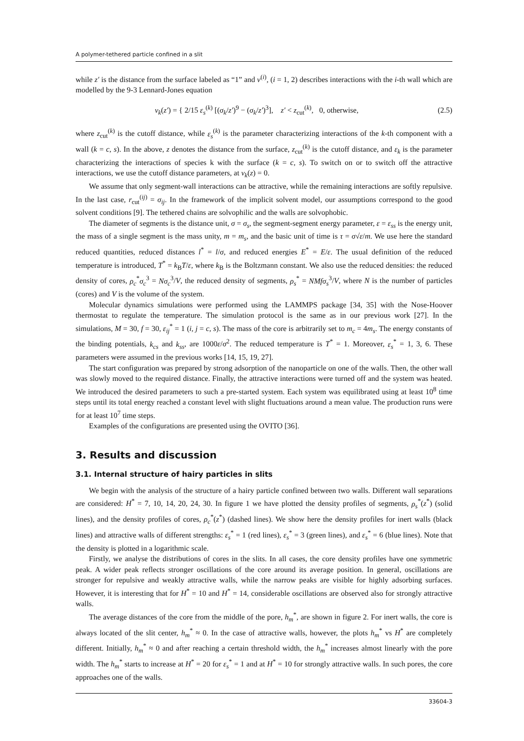A polymer-tethered particle confined in a slit
while z′ is the distance from the surface labeled as “1” and v<sup>(i)</sup>, (i = 1, 2) describes interactions with the i-th wall which are modelled by the 9-3 Lennard-Jones equation
v<sub>k</sub>(z′) = { 2/15 ε<sub>s</sub><sup>(k)</sup> [(σ<sub>k</sub>/z′)<sup>9</sup> − (σ<sub>k</sub>/z′)<sup>3</sup>], z′ < z<sub>cut</sub><sup>(k)</sup>, 0, otherwise,
(2.5)
where z<sub>cut</sub><sup>(k)</sup> is the cutoff distance, while ε<sub>s</sub><sup>(k)</sup> is the parameter characterizing interactions of the k-th component with a wall (k = c, s). In the above, z denotes the distance from the surface, z<sub>cut</sub><sup>(k)</sup> is the cutoff distance, and ε<sub>k</sub> is the parameter characterizing the interactions of species k with the surface (k = c, s). To switch on or to switch off the attractive interactions, we use the cutoff distance parameters, at v<sub>k</sub>(z) = 0.
We assume that only segment-wall interactions can be attractive, while the remaining interactions are softly repulsive. In the last case, r<sub>cut</sub><sup>(ij)</sup> = σ<sub>ij</sub>. In the framework of the implicit solvent model, our assumptions correspond to the good solvent conditions [9]. The tethered chains are solvophilic and the walls are solvophobic.
The diameter of segments is the distance unit, σ = σ<sub>s</sub>, the segment-segment energy parameter, ε = ε<sub>ss</sub> is the energy unit, the mass of a single segment is the mass unity, m = m<sub>s</sub>, and the basic unit of time is τ = σ√ε/m. We use here the standard reduced quantities, reduced distances l<sup>*</sup> = l/σ, and reduced energies E<sup>*</sup> = E/ε. The usual definition of the reduced temperature is introduced, T<sup>*</sup> = k<sub>B</sub>T/ε, where k<sub>B</sub> is the Boltzmann constant. We also use the reduced densities: the reduced density of cores, ρ<sub>c</sub><sup>*</sup>σ<sub>c</sub><sup>3</sup> = Nσ<sub>c</sub><sup>3</sup>/V, the reduced density of segments, ρ<sub>s</sub><sup>*</sup> = NMfσ<sub>s</sub><sup>3</sup>/V, where N is the number of particles (cores) and V is the volume of the system.
Molecular dynamics simulations were performed using the LAMMPS package [34, 35] with the Nose-Hoover thermostat to regulate the temperature. The simulation protocol is the same as in our previous work [27]. In the simulations, M = 30, f = 30, ε<sub>ij</sub><sup>*</sup> = 1 (i, j = c, s). The mass of the core is arbitrarily set to m<sub>c</sub> = 4m<sub>s</sub>. The energy constants of the binding potentials, k<sub>cs</sub> and k<sub>ss</sub>, are 1000ε/σ<sup>2</sup>. The reduced temperature is T<sup>*</sup> = 1. Moreover, ε<sub>s</sub><sup>*</sup> = 1, 3, 6. These parameters were assumed in the previous works [14, 15, 19, 27].
The start configuration was prepared by strong adsorption of the nanoparticle on one of the walls. Then, the other wall was slowly moved to the required distance. Finally, the attractive interactions were turned off and the system was heated. We introduced the desired parameters to such a pre-started system. Each system was equilibrated using at least 10<sup>8</sup> time steps until its total energy reached a constant level with slight fluctuations around a mean value. The production runs were for at least 10<sup>7</sup> time steps.
Examples of the configurations are presented using the OVITO [36].
3. Results and discussion
3.1. Internal structure of hairy particles in slits
We begin with the analysis of the structure of a hairy particle confined between two walls. Different wall separations are considered: H<sup>*</sup> = 7, 10, 14, 20, 24, 30. In figure 1 we have plotted the density profiles of segments, ρ<sub>s</sub><sup>*</sup>(z<sup>*</sup>) (solid lines), and the density profiles of cores, ρ<sub>c</sub><sup>*</sup>(z<sup>*</sup>) (dashed lines). We show here the density profiles for inert walls (black lines) and attractive walls of different strengths: ε<sub>s</sub><sup>*</sup> = 1 (red lines), ε<sub>s</sub><sup>*</sup> = 3 (green lines), and ε<sub>s</sub><sup>*</sup> = 6 (blue lines). Note that the density is plotted in a logarithmic scale.
Firstly, we analyse the distributions of cores in the slits. In all cases, the core density profiles have one symmetric peak. A wider peak reflects stronger oscillations of the core around its average position. In general, oscillations are stronger for repulsive and weakly attractive walls, while the narrow peaks are visible for highly adsorbing surfaces. However, it is interesting that for H<sup>*</sup> = 10 and H<sup>*</sup> = 14, considerable oscillations are observed also for strongly attractive walls.
The average distances of the core from the middle of the pore, h<sub>m</sub><sup>*</sup>, are shown in figure 2. For inert walls, the core is always located of the slit center, h<sub>m</sub><sup>*</sup> ≈ 0. In the case of attractive walls, however, the plots h<sub>m</sub><sup>*</sup> vs H<sup>*</sup> are completely different. Initially, h<sub>m</sub><sup>*</sup> ≈ 0 and after reaching a certain threshold width, the h<sub>m</sub><sup>*</sup> increases almost linearly with the pore width. The h<sub>m</sub><sup>*</sup> starts to increase at H<sup>*</sup> = 20 for ε<sub>s</sub><sup>*</sup> = 1 and at H<sup>*</sup> = 10 for strongly attractive walls. In such pores, the core approaches one of the walls.
33604-3